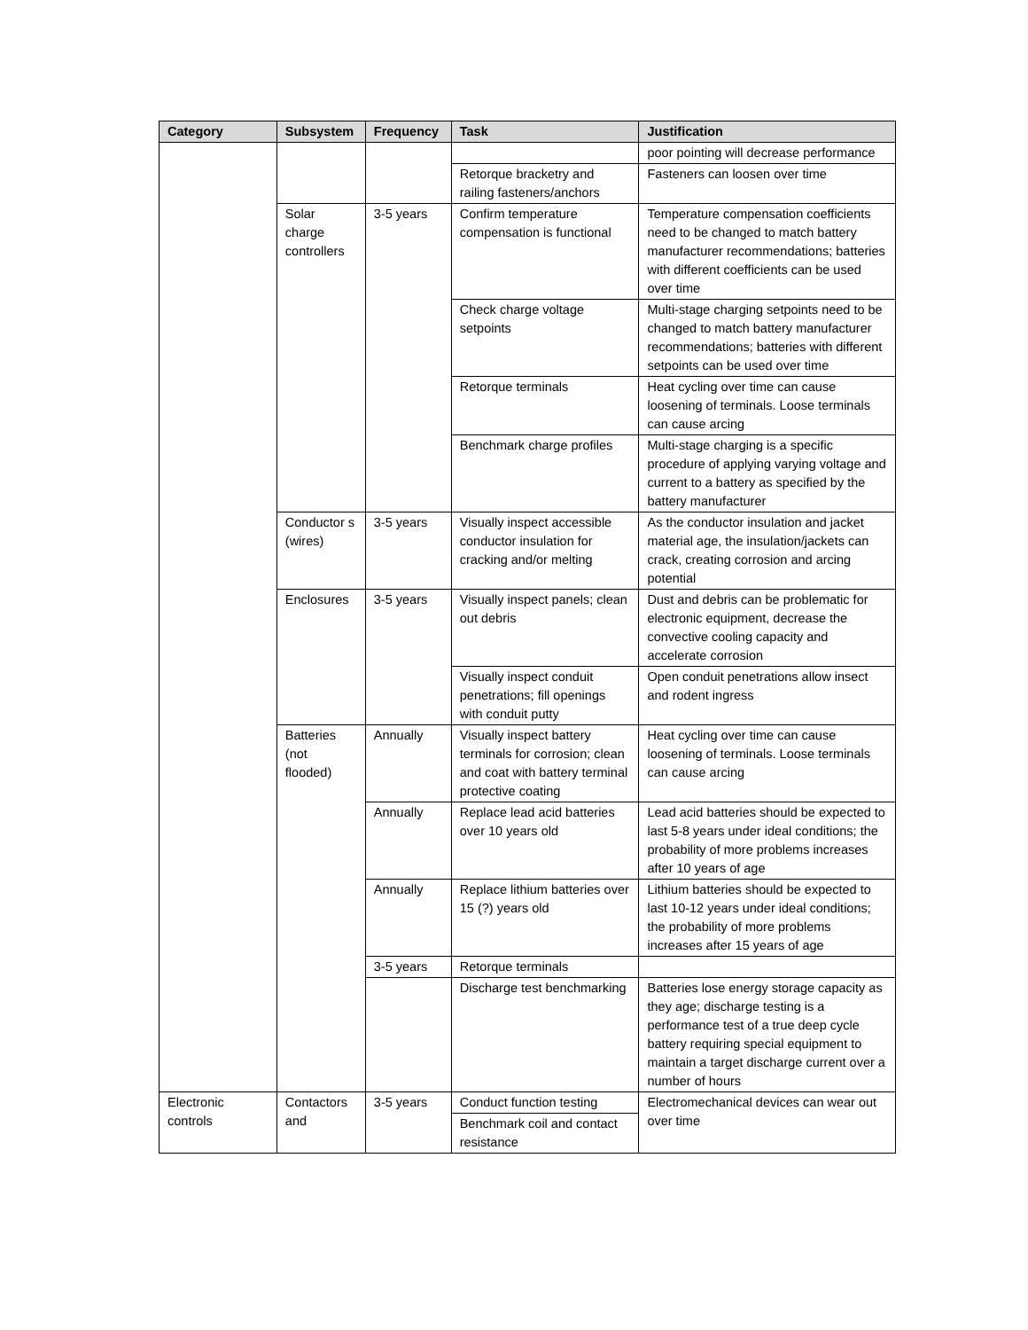| Category | Subsystem | Frequency | Task | Justification |
| --- | --- | --- | --- | --- |
| | | | | poor pointing will decrease performance |
| | | | Retorque bracketry and railing fasteners/anchors | Fasteners can loosen over time |
| | Solar charge controllers | 3-5 years | Confirm temperature compensation is functional | Temperature compensation coefficients need to be changed to match battery manufacturer recommendations; batteries with different coefficients can be used over time |
| | | | Check charge voltage setpoints | Multi-stage charging setpoints need to be changed to match battery manufacturer recommendations; batteries with different setpoints can be used over time |
| | | | Retorque terminals | Heat cycling over time can cause loosening of terminals. Loose terminals can cause arcing |
| | | | Benchmark charge profiles | Multi-stage charging is a specific procedure of applying varying voltage and current to a battery as specified by the battery manufacturer |
| | Conductor s (wires) | 3-5 years | Visually inspect accessible conductor insulation for cracking and/or melting | As the conductor insulation and jacket material age, the insulation/jackets can crack, creating corrosion and arcing potential |
| | Enclosures | 3-5 years | Visually inspect panels; clean out debris | Dust and debris can be problematic for electronic equipment, decrease the convective cooling capacity and accelerate corrosion |
| | | | Visually inspect conduit penetrations; fill openings with conduit putty | Open conduit penetrations allow insect and rodent ingress |
| | Batteries (not flooded) | Annually | Visually inspect battery terminals for corrosion; clean and coat with battery terminal protective coating | Heat cycling over time can cause loosening of terminals. Loose terminals can cause arcing |
| | | Annually | Replace lead acid batteries over 10 years old | Lead acid batteries should be expected to last 5-8 years under ideal conditions; the probability of more problems increases after 10 years of age |
| | | Annually | Replace lithium batteries over 15 (?) years old | Lithium batteries should be expected to last 10-12 years under ideal conditions; the probability of more problems increases after 15 years of age |
| | | 3-5 years | Retorque terminals | |
| | | | Discharge test benchmarking | Batteries lose energy storage capacity as they age; discharge testing is a performance test of a true deep cycle battery requiring special equipment to maintain a target discharge current over a number of hours |
| Electronic controls | Contactors and | 3-5 years | Conduct function testing | Electromechanical devices can wear out over time |
| | | | Benchmark coil and contact resistance | |